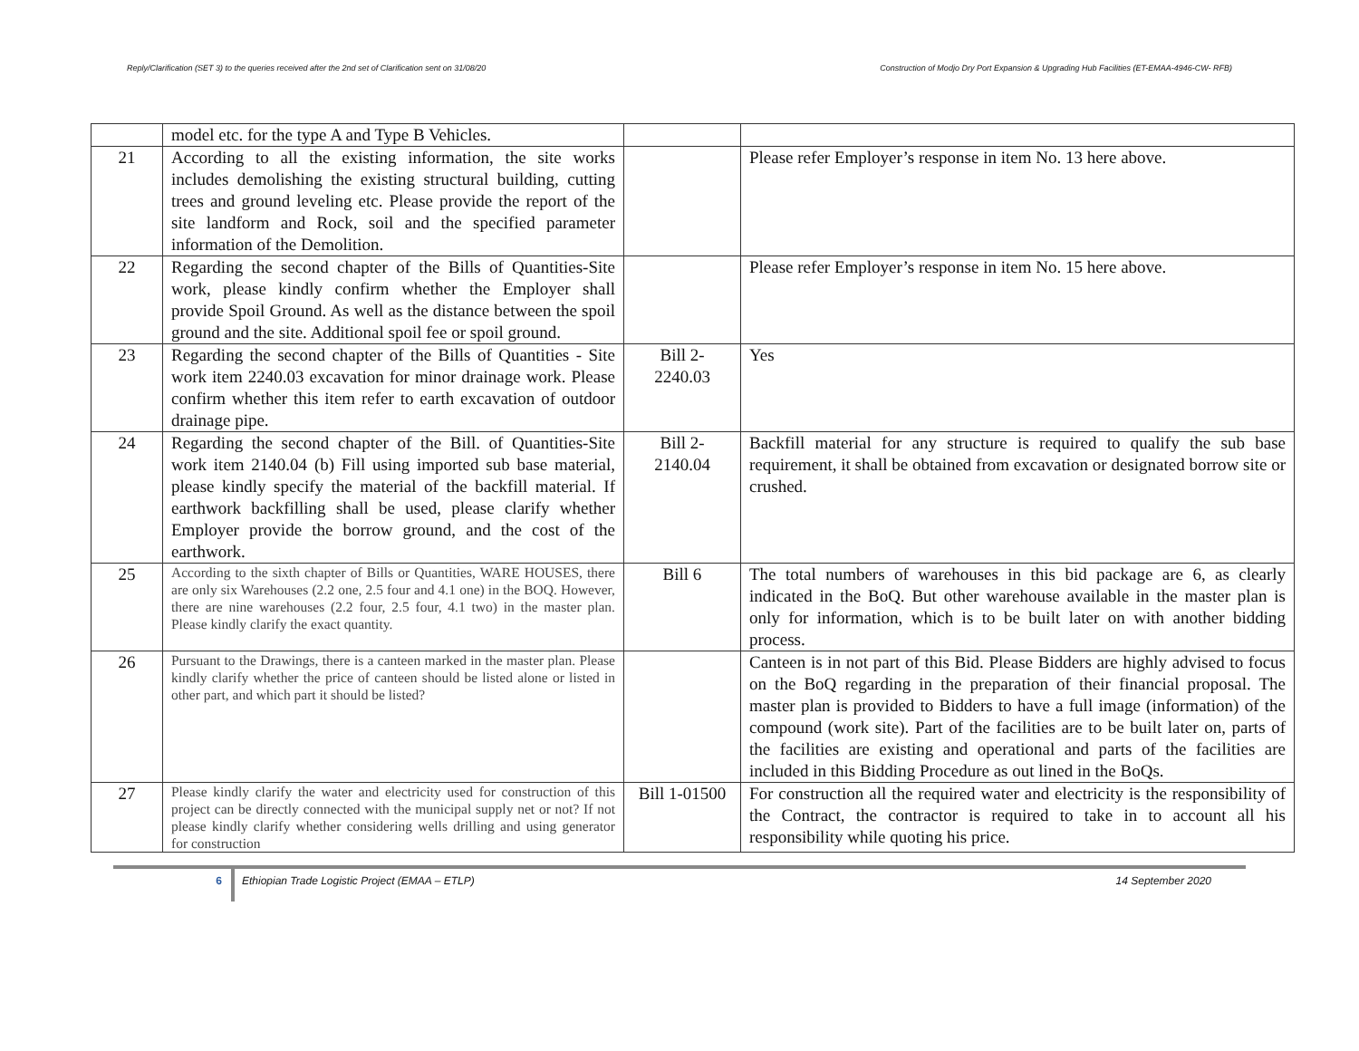Reply/Clarification (SET 3) to the queries received after the 2nd set of Clarification sent on 31/08/20 Construction of Modjo Dry Port Expansion & Upgrading Hub Facilities (ET-EMAA-4946-CW- RFB)
| | model etc. for the type A and Type B Vehicles. | | |
| 21 | According to all the existing information, the site works includes demolishing the existing structural building, cutting trees and ground leveling etc. Please provide the report of the site landform and Rock, soil and the specified parameter information of the Demolition. | | Please refer Employer’s response in item No. 13 here above. |
| 22 | Regarding the second chapter of the Bills of Quantities-Site work, please kindly confirm whether the Employer shall provide Spoil Ground. As well as the distance between the spoil ground and the site. Additional spoil fee or spoil ground. | | Please refer Employer’s response in item No. 15 here above. |
| 23 | Regarding the second chapter of the Bills of Quantities - Site work item 2240.03 excavation for minor drainage work. Please confirm whether this item refer to earth excavation of outdoor drainage pipe. | Bill 2- 2240.03 | Yes |
| 24 | Regarding the second chapter of the Bill. of Quantities-Site work item 2140.04 (b) Fill using imported sub base material, please kindly specify the material of the backfill material. If earthwork backfilling shall be used, please clarify whether Employer provide the borrow ground, and the cost of the earthwork. | Bill 2- 2140.04 | Backfill material for any structure is required to qualify the sub base requirement, it shall be obtained from excavation or designated borrow site or crushed. |
| 25 | According to the sixth chapter of Bills or Quantities, WARE HOUSES, there are only six Warehouses (2.2 one, 2.5 four and 4.1 one) in the BOQ. However, there are nine warehouses (2.2 four, 2.5 four, 4.1 two) in the master plan. Please kindly clarify the exact quantity. | Bill 6 | The total numbers of warehouses in this bid package are 6, as clearly indicated in the BoQ. But other warehouse available in the master plan is only for information, which is to be built later on with another bidding process. |
| 26 | Pursuant to the Drawings, there is a canteen marked in the master plan. Please kindly clarify whether the price of canteen should be listed alone or listed in other part, and which part it should be listed? | | Canteen is in not part of this Bid. Please Bidders are highly advised to focus on the BoQ regarding in the preparation of their financial proposal. The master plan is provided to Bidders to have a full image (information) of the compound (work site). Part of the facilities are to be built later on, parts of the facilities are existing and operational and parts of the facilities are included in this Bidding Procedure as out lined in the BoQs. |
| 27 | Please kindly clarify the water and electricity used for construction of this project can be directly connected with the municipal supply net or not? If not please kindly clarify whether considering wells drilling and using generator for construction | Bill 1-01500 | For construction all the required water and electricity is the responsibility of the Contract, the contractor is required to take in to account all his responsibility while quoting his price. |
6 Ethiopian Trade Logistic Project (EMAA – ETLP)
14 September 2020